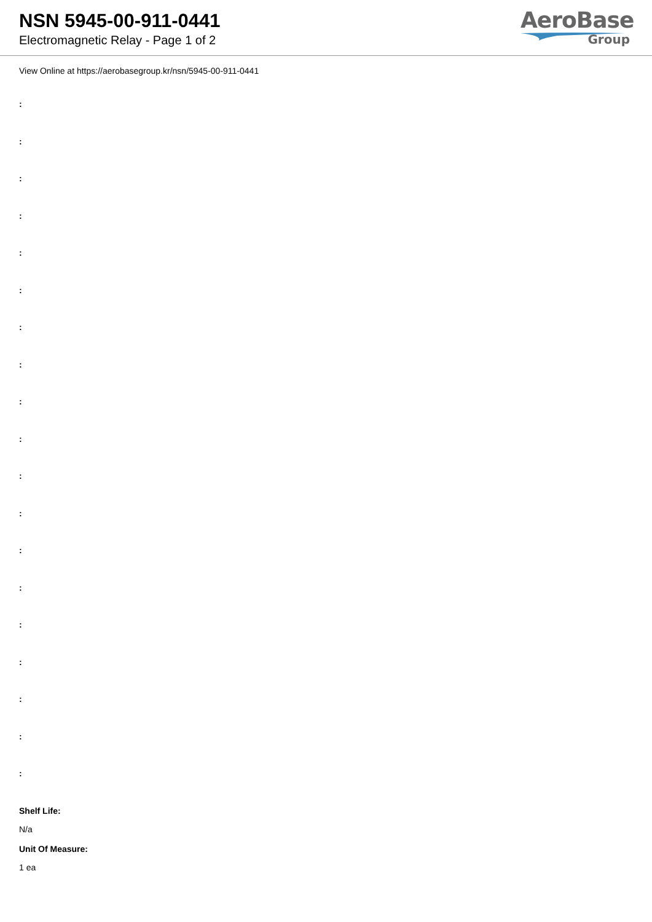NSN 5945-00-911-0441
Electromagnetic Relay - Page 1 of 2
AeroBase
Group
View Online at https://aerobasegroup.kr/nsn/5945-00-911-0441
:
:
:
:
:
:
:
:
:
:
:
:
:
:
:
:
:
:
:
Shelf Life:
N/a
Unit Of Measure:
1 ea